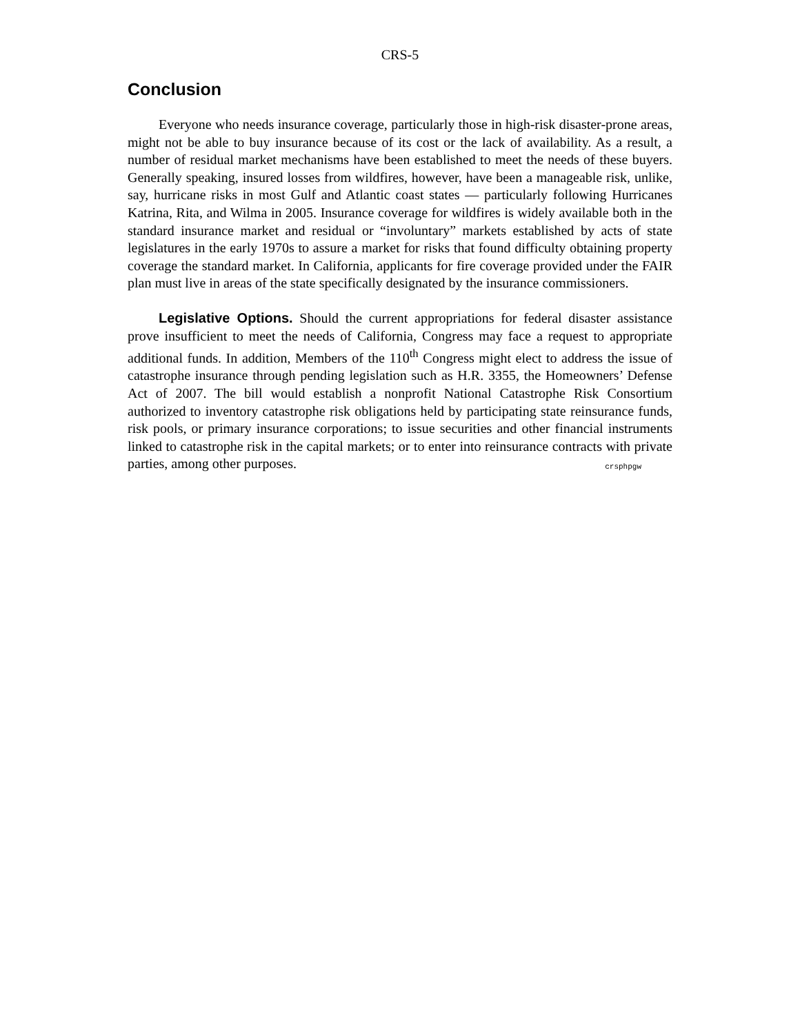CRS-5
Conclusion
Everyone who needs insurance coverage, particularly those in high-risk disaster-prone areas, might not be able to buy insurance because of its cost or the lack of availability. As a result, a number of residual market mechanisms have been established to meet the needs of these buyers. Generally speaking, insured losses from wildfires, however, have been a manageable risk, unlike, say, hurricane risks in most Gulf and Atlantic coast states — particularly following Hurricanes Katrina, Rita, and Wilma in 2005. Insurance coverage for wildfires is widely available both in the standard insurance market and residual or “involuntary” markets established by acts of state legislatures in the early 1970s to assure a market for risks that found difficulty obtaining property coverage the standard market. In California, applicants for fire coverage provided under the FAIR plan must live in areas of the state specifically designated by the insurance commissioners.
Legislative Options. Should the current appropriations for federal disaster assistance prove insufficient to meet the needs of California, Congress may face a request to appropriate additional funds. In addition, Members of the 110<sup>th</sup> Congress might elect to address the issue of catastrophe insurance through pending legislation such as H.R. 3355, the Homeowners’ Defense Act of 2007. The bill would establish a nonprofit National Catastrophe Risk Consortium authorized to inventory catastrophe risk obligations held by participating state reinsurance funds, risk pools, or primary insurance corporations; to issue securities and other financial instruments linked to catastrophe risk in the capital markets; or to enter into reinsurance contracts with private parties, among other purposes.
crsphpgw